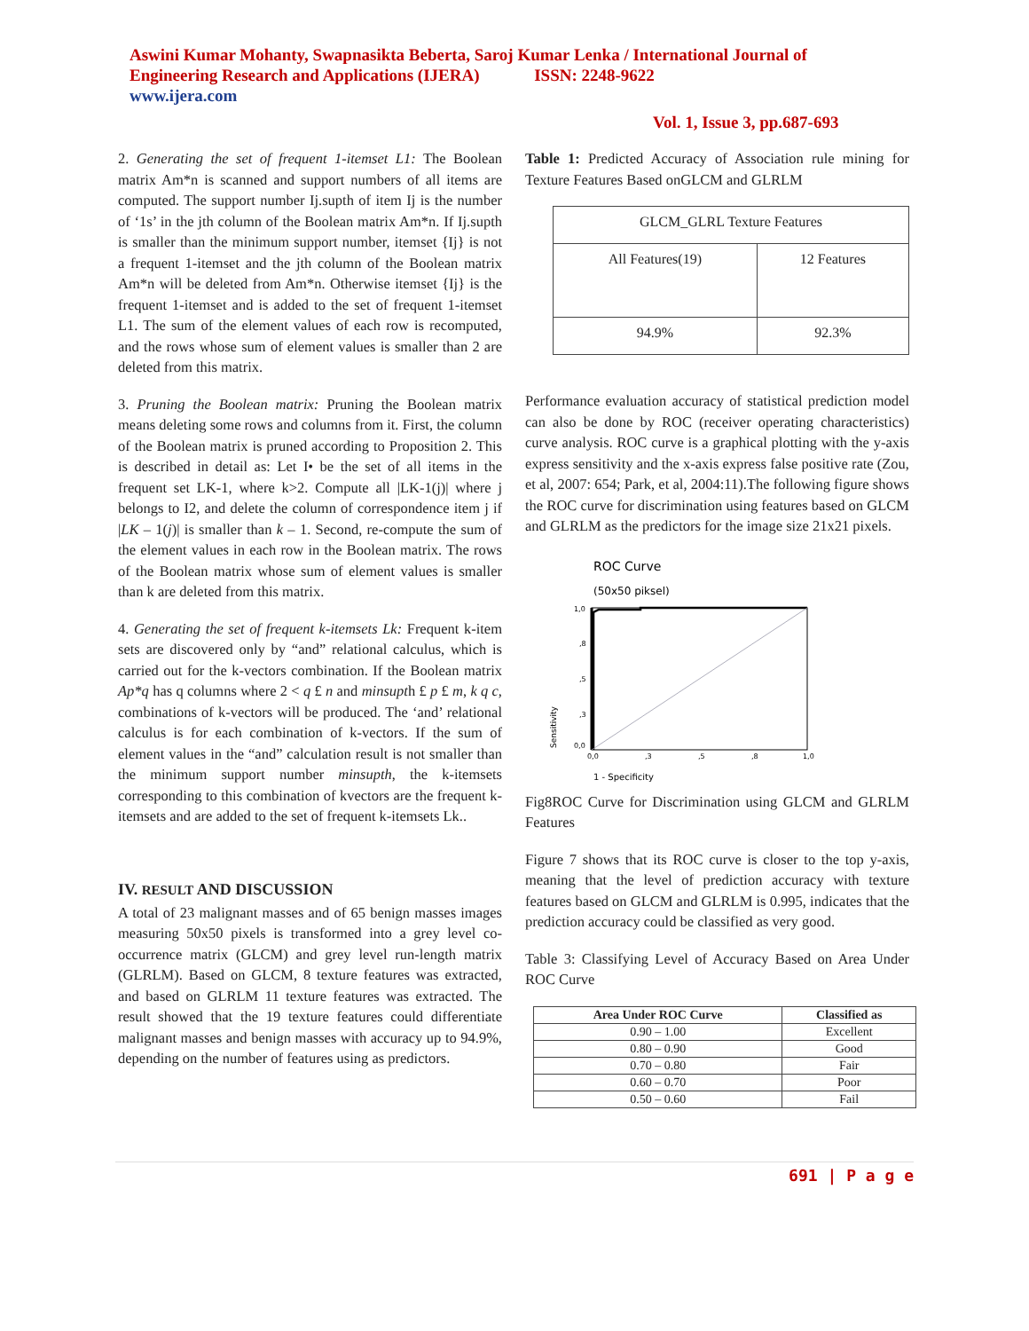Aswini Kumar Mohanty, Swapnasikta Beberta, Saroj Kumar Lenka / International Journal of
Engineering Research and Applications (IJERA) ISSN: 2248-9622
www.ijera.com
Vol. 1, Issue 3, pp.687-693
2. Generating the set of frequent 1-itemset L1: The Boolean matrix Am*n is scanned and support numbers of all items are computed. The support number Ij.supth of item Ij is the number of ‘1s’ in the jth column of the Boolean matrix Am*n. If Ij.supth is smaller than the minimum support number, itemset {Ij} is not a frequent 1-itemset and the jth column of the Boolean matrix Am*n will be deleted from Am*n. Otherwise itemset {Ij} is the frequent 1-itemset and is added to the set of frequent 1-itemset L1. The sum of the element values of each row is recomputed, and the rows whose sum of element values is smaller than 2 are deleted from this matrix.
3. Pruning the Boolean matrix: Pruning the Boolean matrix means deleting some rows and columns from it. First, the column of the Boolean matrix is pruned according to Proposition 2. This is described in detail as: Let I• be the set of all items in the frequent set LK-1, where k>2. Compute all |LK-1(j)| where j belongs to I2, and delete the column of correspondence item j if |LK – 1(j)| is smaller than k – 1. Second, re-compute the sum of the element values in each row in the Boolean matrix. The rows of the Boolean matrix whose sum of element values is smaller than k are deleted from this matrix.
4. Generating the set of frequent k-itemsets Lk: Frequent k-item sets are discovered only by “and” relational calculus, which is carried out for the k-vectors combination. If the Boolean matrix Ap*q has q columns where 2 < q £ n and minsupth £ p £ m, k q c, combinations of k-vectors will be produced. The ‘and’ relational calculus is for each combination of k-vectors. If the sum of element values in the “and” calculation result is not smaller than the minimum support number minsupth, the k-itemsets corresponding to this combination of kvectors are the frequent k-itemsets and are added to the set of frequent k-itemsets Lk..
IV. RESULT AND DISCUSSION
A total of 23 malignant masses and of 65 benign masses images measuring 50x50 pixels is transformed into a grey level co-occurrence matrix (GLCM) and grey level run-length matrix (GLRLM). Based on GLCM, 8 texture features was extracted, and based on GLRLM 11 texture features was extracted. The result showed that the 19 texture features could differentiate malignant masses and benign masses with accuracy up to 94.9%, depending on the number of features using as predictors.
Table 1: Predicted Accuracy of Association rule mining for Texture Features Based onGLCM and GLRLM
| GLCM_GLRL Texture Features | |
| All Features(19) | 12 Features |
| 94.9% | 92.3% |
Performance evaluation accuracy of statistical prediction model can also be done by ROC (receiver operating characteristics) curve analysis. ROC curve is a graphical plotting with the y-axis express sensitivity and the x-axis express false positive rate (Zou, et al, 2007: 654; Park, et al, 2004:11).The following figure shows the ROC curve for discrimination using features based on GLCM and GLRLM as the predictors for the image size 21x21 pixels.
ROC Curve
(50x50 piksel)
1,0
,8
,5
,3
0,0
0,0
,3
,5
,8
1,0
Sensitivity
1 - Specificity
Fig8ROC Curve for Discrimination using GLCM and GLRLM Features
Figure 7 shows that its ROC curve is closer to the top y-axis, meaning that the level of prediction accuracy with texture features based on GLCM and GLRLM is 0.995, indicates that the prediction accuracy could be classified as very good.
Table 3: Classifying Level of Accuracy Based on Area Under ROC Curve
| Area Under ROC Curve | Classified as |
| 0.90 – 1.00 | Excellent |
| 0.80 – 0.90 | Good |
| 0.70 – 0.80 | Fair |
| 0.60 – 0.70 | Poor |
| 0.50 – 0.60 | Fail |
691 | P a g e